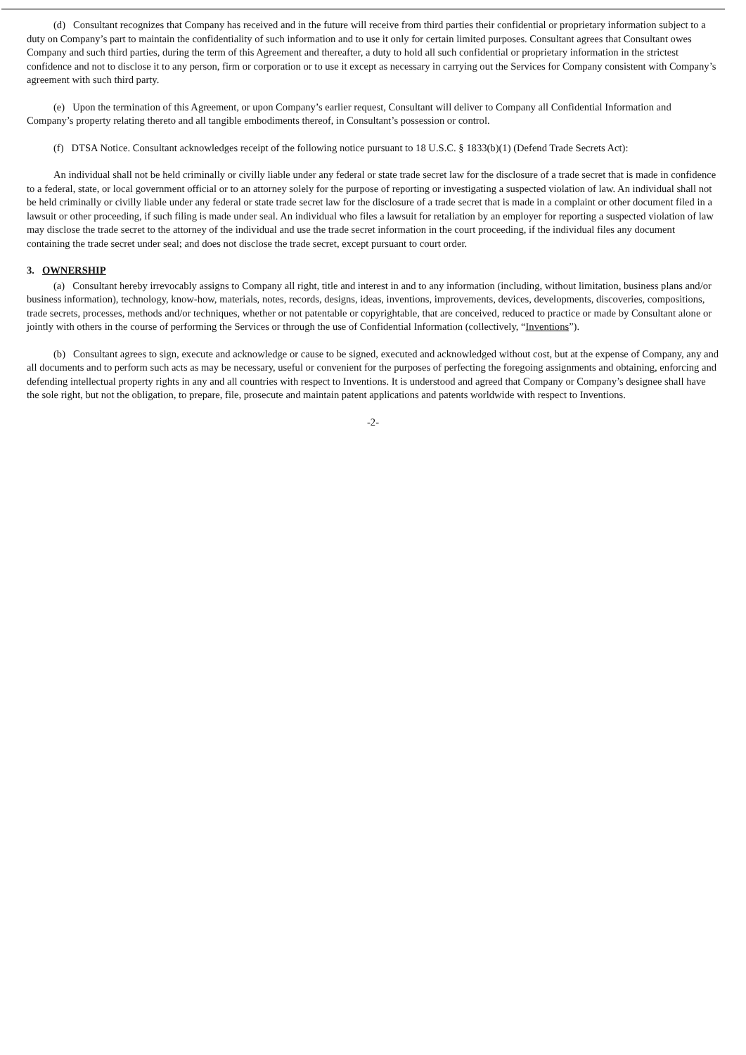(d) Consultant recognizes that Company has received and in the future will receive from third parties their confidential or proprietary information subject to a duty on Company’s part to maintain the confidentiality of such information and to use it only for certain limited purposes. Consultant agrees that Consultant owes Company and such third parties, during the term of this Agreement and thereafter, a duty to hold all such confidential or proprietary information in the strictest confidence and not to disclose it to any person, firm or corporation or to use it except as necessary in carrying out the Services for Company consistent with Company’s agreement with such third party.
(e) Upon the termination of this Agreement, or upon Company’s earlier request, Consultant will deliver to Company all Confidential Information and Company’s property relating thereto and all tangible embodiments thereof, in Consultant’s possession or control.
(f) DTSA Notice. Consultant acknowledges receipt of the following notice pursuant to 18 U.S.C. § 1833(b)(1) (Defend Trade Secrets Act):
An individual shall not be held criminally or civilly liable under any federal or state trade secret law for the disclosure of a trade secret that is made in confidence to a federal, state, or local government official or to an attorney solely for the purpose of reporting or investigating a suspected violation of law. An individual shall not be held criminally or civilly liable under any federal or state trade secret law for the disclosure of a trade secret that is made in a complaint or other document filed in a lawsuit or other proceeding, if such filing is made under seal. An individual who files a lawsuit for retaliation by an employer for reporting a suspected violation of law may disclose the trade secret to the attorney of the individual and use the trade secret information in the court proceeding, if the individual files any document containing the trade secret under seal; and does not disclose the trade secret, except pursuant to court order.
3. OWNERSHIP
(a) Consultant hereby irrevocably assigns to Company all right, title and interest in and to any information (including, without limitation, business plans and/or business information), technology, know-how, materials, notes, records, designs, ideas, inventions, improvements, devices, developments, discoveries, compositions, trade secrets, processes, methods and/or techniques, whether or not patentable or copyrightable, that are conceived, reduced to practice or made by Consultant alone or jointly with others in the course of performing the Services or through the use of Confidential Information (collectively, “Inventions”).
(b) Consultant agrees to sign, execute and acknowledge or cause to be signed, executed and acknowledged without cost, but at the expense of Company, any and all documents and to perform such acts as may be necessary, useful or convenient for the purposes of perfecting the foregoing assignments and obtaining, enforcing and defending intellectual property rights in any and all countries with respect to Inventions. It is understood and agreed that Company or Company’s designee shall have the sole right, but not the obligation, to prepare, file, prosecute and maintain patent applications and patents worldwide with respect to Inventions.
-2-